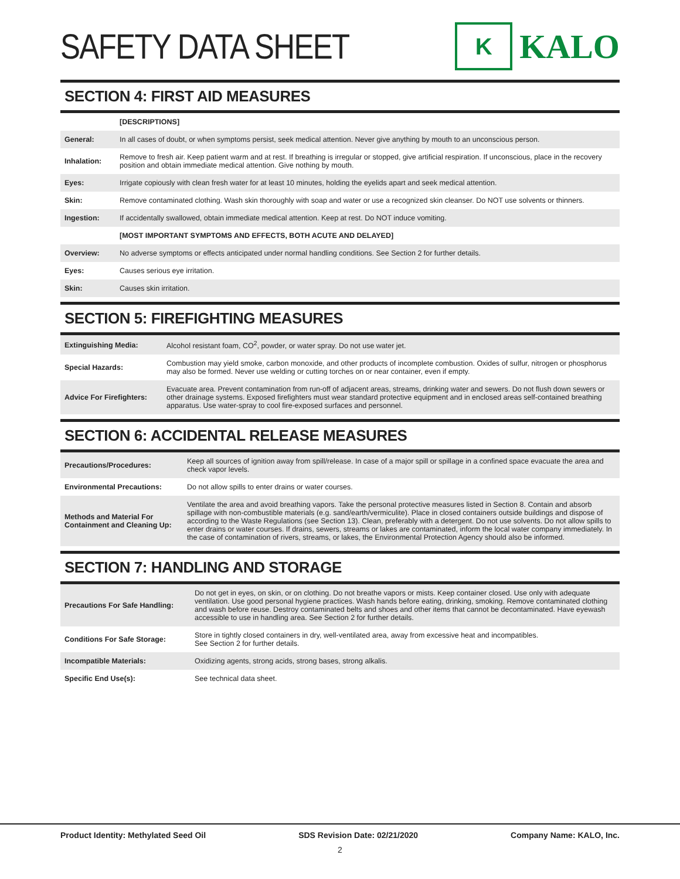SAFETY DATA SHEET
K
KALO
SECTION 4: FIRST AID MEASURES
| | [DESCRIPTIONS] |
| General: | In all cases of doubt, or when symptoms persist, seek medical attention. Never give anything by mouth to an unconscious person. |
| Inhalation: | Remove to fresh air. Keep patient warm and at rest. If breathing is irregular or stopped, give artificial respiration. If unconscious, place in the recovery position and obtain immediate medical attention. Give nothing by mouth. |
| Eyes: | Irrigate copiously with clean fresh water for at least 10 minutes, holding the eyelids apart and seek medical attention. |
| Skin: | Remove contaminated clothing. Wash skin thoroughly with soap and water or use a recognized skin cleanser. Do NOT use solvents or thinners. |
| Ingestion: | If accidentally swallowed, obtain immediate medical attention. Keep at rest. Do NOT induce vomiting. |
| | [MOST IMPORTANT SYMPTOMS AND EFFECTS, BOTH ACUTE AND DELAYED] |
| Overview: | No adverse symptoms or effects anticipated under normal handling conditions. See Section 2 for further details. |
| Eyes: | Causes serious eye irritation. |
| Skin: | Causes skin irritation. |
SECTION 5: FIREFIGHTING MEASURES
| Extinguishing Media: | Alcohol resistant foam, CO<sup>2</sup>, powder, or water spray. Do not use water jet. |
| Special Hazards: | Combustion may yield smoke, carbon monoxide, and other products of incomplete combustion. Oxides of sulfur, nitrogen or phosphorus may also be formed. Never use welding or cutting torches on or near container, even if empty. |
| Advice For Firefighters: | Evacuate area. Prevent contamination from run-off of adjacent areas, streams, drinking water and sewers. Do not flush down sewers or other drainage systems. Exposed firefighters must wear standard protective equipment and in enclosed areas self-contained breathing apparatus. Use water-spray to cool fire-exposed surfaces and personnel. |
SECTION 6: ACCIDENTAL RELEASE MEASURES
| Precautions/Procedures: | Keep all sources of ignition away from spill/release. In case of a major spill or spillage in a confined space evacuate the area and check vapor levels. |
| Environmental Precautions: | Do not allow spills to enter drains or water courses. |
| Methods and Material For Containment and Cleaning Up: | Ventilate the area and avoid breathing vapors. Take the personal protective measures listed in Section 8. Contain and absorb spillage with non-combustible materials (e.g. sand/earth/vermiculite). Place in closed containers outside buildings and dispose of according to the Waste Regulations (see Section 13). Clean, preferably with a detergent. Do not use solvents. Do not allow spills to enter drains or water courses. If drains, sewers, streams or lakes are contaminated, inform the local water company immediately. In the case of contamination of rivers, streams, or lakes, the Environmental Protection Agency should also be informed. |
SECTION 7: HANDLING AND STORAGE
| Precautions For Safe Handling: | Do not get in eyes, on skin, or on clothing. Do not breathe vapors or mists. Keep container closed. Use only with adequate ventilation. Use good personal hygiene practices. Wash hands before eating, drinking, smoking. Remove contaminated clothing and wash before reuse. Destroy contaminated belts and shoes and other items that cannot be decontaminated. Have eyewash accessible to use in handling area. See Section 2 for further details. |
| Conditions For Safe Storage: | Store in tightly closed containers in dry, well-ventilated area, away from excessive heat and incompatibles. See Section 2 for further details. |
| Incompatible Materials: | Oxidizing agents, strong acids, strong bases, strong alkalis. |
| Specific End Use(s): | See technical data sheet. |
Product Identity: Methylated Seed Oil SDS Revision Date: 02/21/2020 Company Name: KALO, Inc.
2